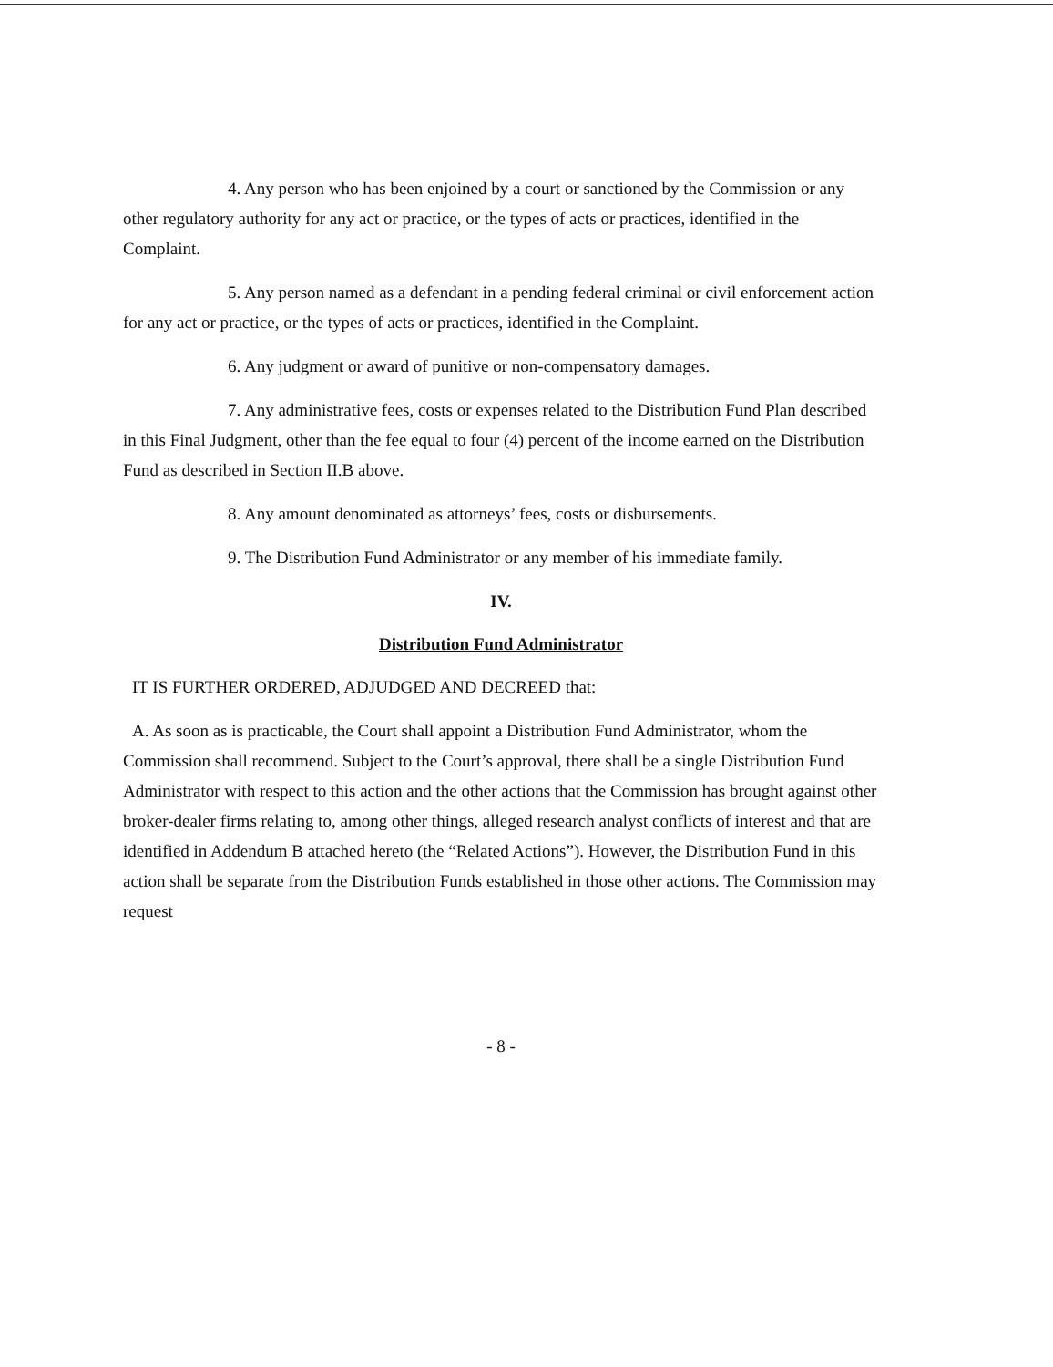4. Any person who has been enjoined by a court or sanctioned by the Commission or any other regulatory authority for any act or practice, or the types of acts or practices, identified in the Complaint.
5. Any person named as a defendant in a pending federal criminal or civil enforcement action for any act or practice, or the types of acts or practices, identified in the Complaint.
6. Any judgment or award of punitive or non-compensatory damages.
7. Any administrative fees, costs or expenses related to the Distribution Fund Plan described in this Final Judgment, other than the fee equal to four (4) percent of the income earned on the Distribution Fund as described in Section II.B above.
8. Any amount denominated as attorneys’ fees, costs or disbursements.
9. The Distribution Fund Administrator or any member of his immediate family.
IV.
Distribution Fund Administrator
IT IS FURTHER ORDERED, ADJUDGED AND DECREED that:
A. As soon as is practicable, the Court shall appoint a Distribution Fund Administrator, whom the Commission shall recommend. Subject to the Court’s approval, there shall be a single Distribution Fund Administrator with respect to this action and the other actions that the Commission has brought against other broker-dealer firms relating to, among other things, alleged research analyst conflicts of interest and that are identified in Addendum B attached hereto (the “Related Actions”). However, the Distribution Fund in this action shall be separate from the Distribution Funds established in those other actions. The Commission may request
- 8 -